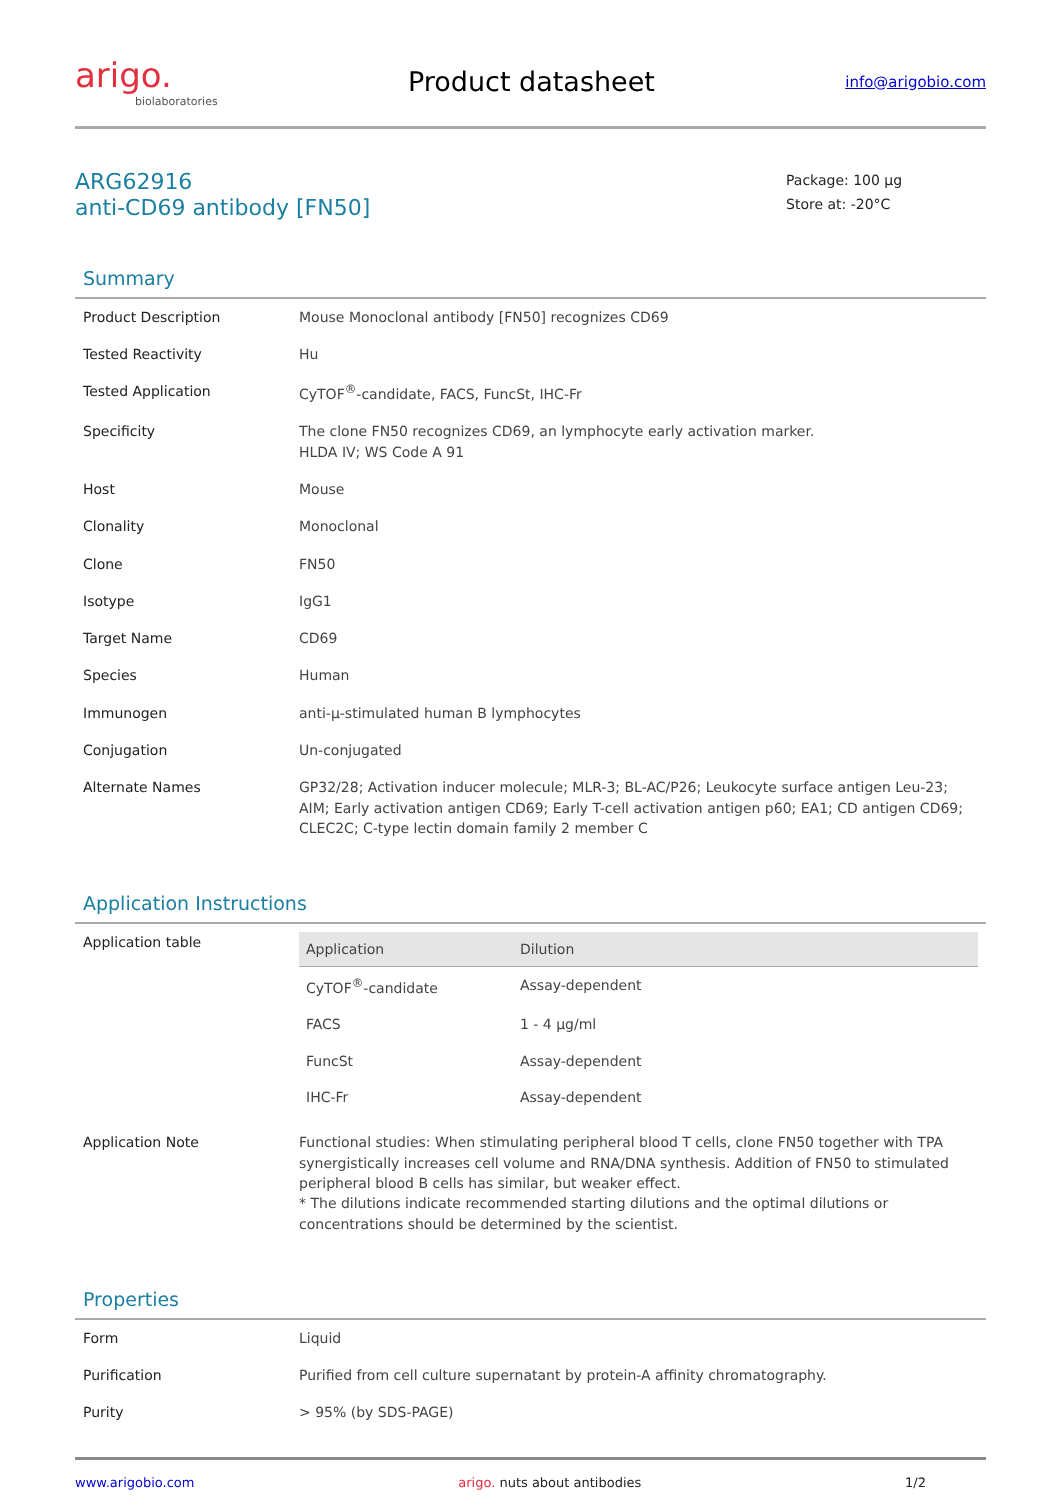arigo.
biolaboratories
Product datasheet
info@arigobio.com
ARG62916
anti-CD69 antibody [FN50]
Package: 100 μg
Store at: -20°C
Summary
| Product Description | Mouse Monoclonal antibody [FN50] recognizes CD69 |
| Tested Reactivity | Hu |
| Tested Application | CyTOF<sup>®</sup>-candidate, FACS, FuncSt, IHC-Fr |
| Specificity | The clone FN50 recognizes CD69, an lymphocyte early activation marker. HLDA IV; WS Code A 91 |
| Host | Mouse |
| Clonality | Monoclonal |
| Clone | FN50 |
| Isotype | IgG1 |
| Target Name | CD69 |
| Species | Human |
| Immunogen | anti-μ-stimulated human B lymphocytes |
| Conjugation | Un-conjugated |
| Alternate Names | GP32/28; Activation inducer molecule; MLR-3; BL-AC/P26; Leukocyte surface antigen Leu-23; AIM; Early activation antigen CD69; Early T-cell activation antigen p60; EA1; CD antigen CD69; CLEC2C; C-type lectin domain family 2 member C |
Application Instructions
| Application table | / Application / Dilution / / --- / --- / / CyTOF<sup>®</sup>-candidate / Assay-dependent / / FACS / 1 - 4 μg/ml / / FuncSt / Assay-dependent / / IHC-Fr / Assay-dependent / |
| Application Note | Functional studies: When stimulating peripheral blood T cells, clone FN50 together with TPA synergistically increases cell volume and RNA/DNA synthesis. Addition of FN50 to stimulated peripheral blood B cells has similar, but weaker effect. * The dilutions indicate recommended starting dilutions and the optimal dilutions or concentrations should be determined by the scientist. |
Properties
| Form | Liquid |
| Purification | Purified from cell culture supernatant by protein-A affinity chromatography. |
| Purity | > 95% (by SDS-PAGE) |
www.arigobio.com arigo. nuts about antibodies 1/2